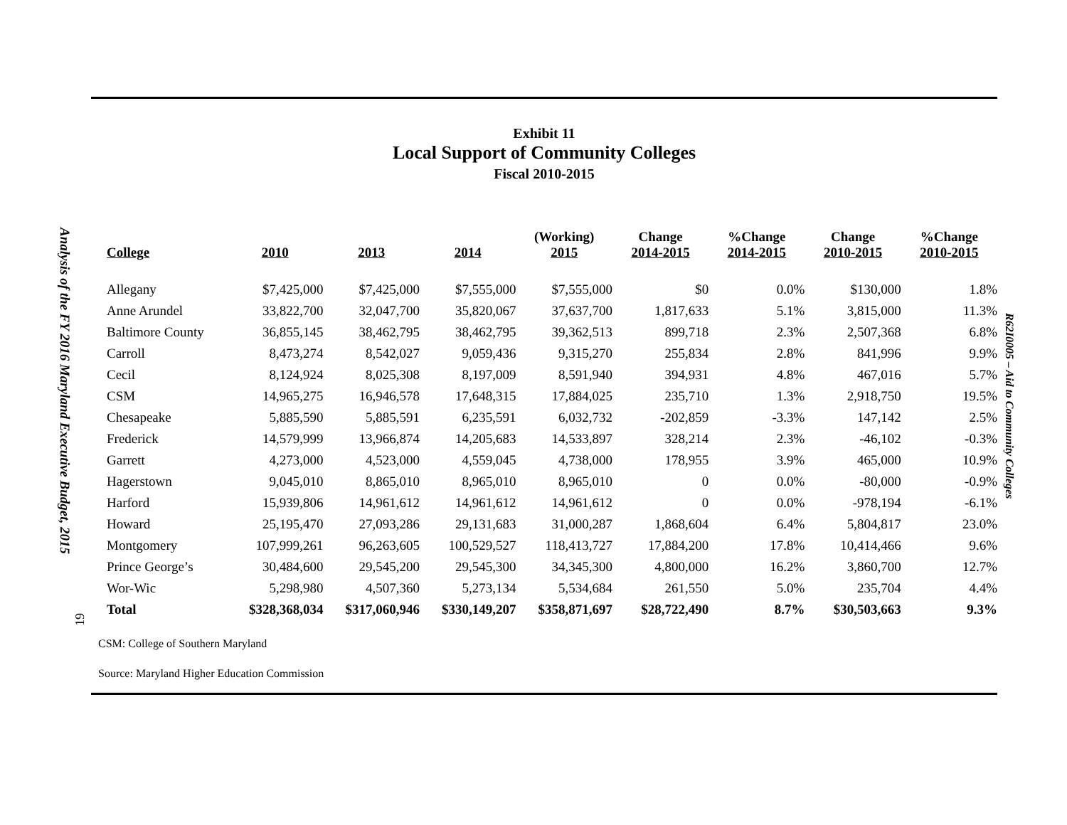Analysis of the FY 2016 Maryland Executive Budget, 2015
19
R62I0005 – Aid to Community Colleges
Exhibit 11
Local Support of Community Colleges
Fiscal 2010-2015
| College | 2010 | 2013 | 2014 | (Working) 2015 | Change 2014-2015 | %Change 2014-2015 | Change 2010-2015 | %Change 2010-2015 |
| --- | --- | --- | --- | --- | --- | --- | --- | --- |
| Allegany | $7,425,000 | $7,425,000 | $7,555,000 | $7,555,000 | $0 | 0.0% | $130,000 | 1.8% |
| Anne Arundel | 33,822,700 | 32,047,700 | 35,820,067 | 37,637,700 | 1,817,633 | 5.1% | 3,815,000 | 11.3% |
| Baltimore County | 36,855,145 | 38,462,795 | 38,462,795 | 39,362,513 | 899,718 | 2.3% | 2,507,368 | 6.8% |
| Carroll | 8,473,274 | 8,542,027 | 9,059,436 | 9,315,270 | 255,834 | 2.8% | 841,996 | 9.9% |
| Cecil | 8,124,924 | 8,025,308 | 8,197,009 | 8,591,940 | 394,931 | 4.8% | 467,016 | 5.7% |
| CSM | 14,965,275 | 16,946,578 | 17,648,315 | 17,884,025 | 235,710 | 1.3% | 2,918,750 | 19.5% |
| Chesapeake | 5,885,590 | 5,885,591 | 6,235,591 | 6,032,732 | -202,859 | -3.3% | 147,142 | 2.5% |
| Frederick | 14,579,999 | 13,966,874 | 14,205,683 | 14,533,897 | 328,214 | 2.3% | -46,102 | -0.3% |
| Garrett | 4,273,000 | 4,523,000 | 4,559,045 | 4,738,000 | 178,955 | 3.9% | 465,000 | 10.9% |
| Hagerstown | 9,045,010 | 8,865,010 | 8,965,010 | 8,965,010 | 0 | 0.0% | -80,000 | -0.9% |
| Harford | 15,939,806 | 14,961,612 | 14,961,612 | 14,961,612 | 0 | 0.0% | -978,194 | -6.1% |
| Howard | 25,195,470 | 27,093,286 | 29,131,683 | 31,000,287 | 1,868,604 | 6.4% | 5,804,817 | 23.0% |
| Montgomery | 107,999,261 | 96,263,605 | 100,529,527 | 118,413,727 | 17,884,200 | 17.8% | 10,414,466 | 9.6% |
| Prince George’s | 30,484,600 | 29,545,200 | 29,545,300 | 34,345,300 | 4,800,000 | 16.2% | 3,860,700 | 12.7% |
| Wor-Wic | 5,298,980 | 4,507,360 | 5,273,134 | 5,534,684 | 261,550 | 5.0% | 235,704 | 4.4% |
| Total | $328,368,034 | $317,060,946 | $330,149,207 | $358,871,697 | $28,722,490 | 8.7% | $30,503,663 | 9.3% |
CSM: College of Southern Maryland
Source: Maryland Higher Education Commission